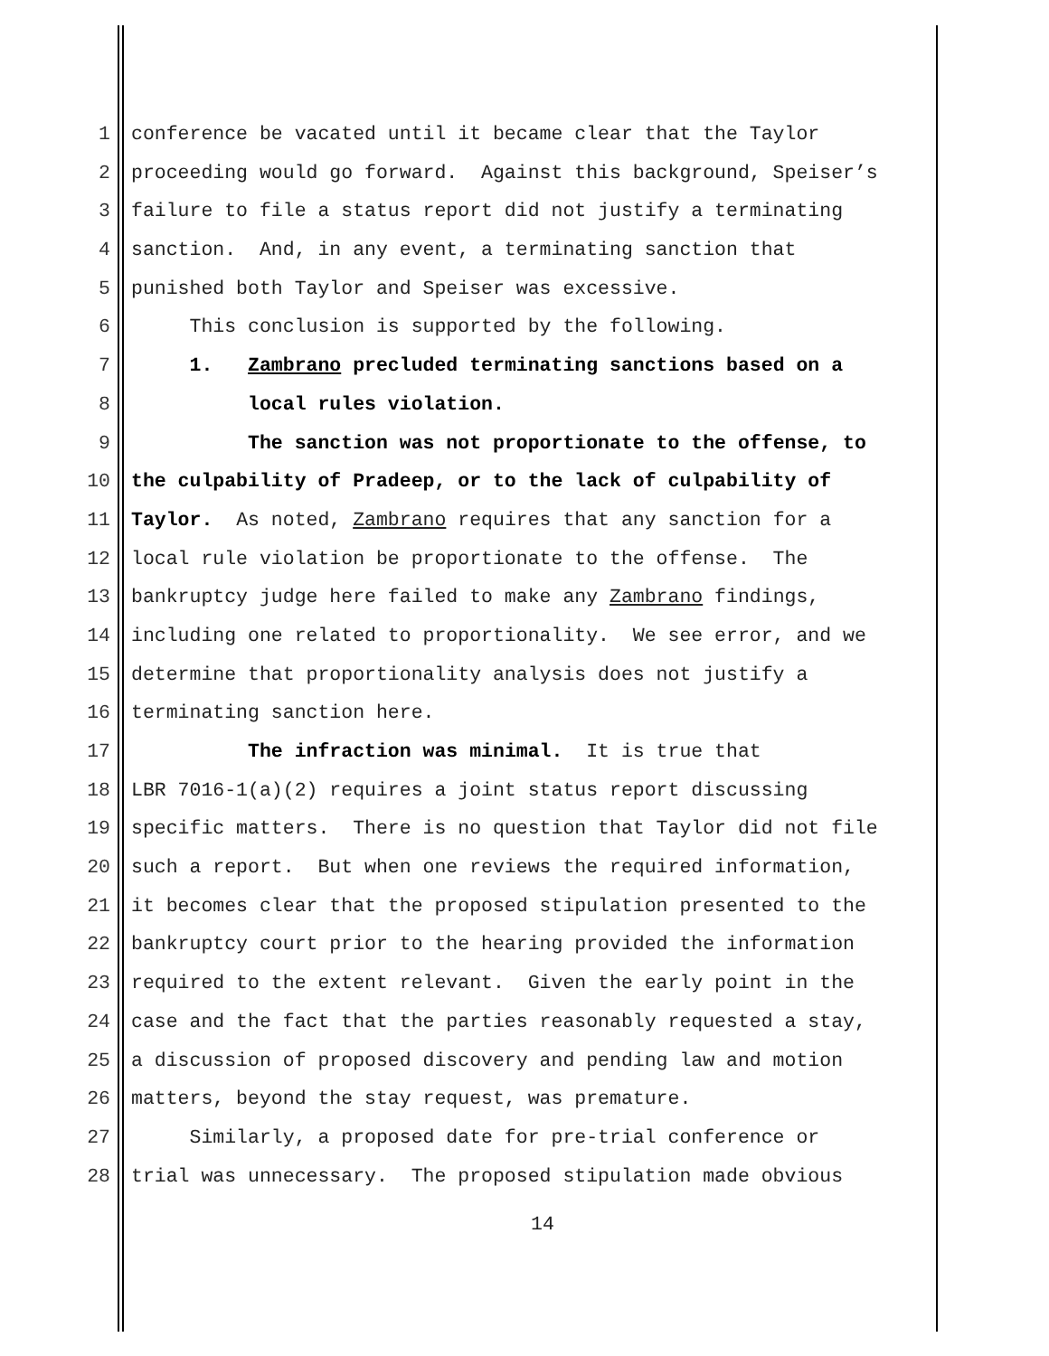1 conference be vacated until it became clear that the Taylor
2 proceeding would go forward. Against this background, Speiser’s
3 failure to file a status report did not justify a terminating
4 sanction. And, in any event, a terminating sanction that
5 punished both Taylor and Speiser was excessive.
6 This conclusion is supported by the following.
7 1. Zambrano precluded terminating sanctions based on a
8 local rules violation.
9 The sanction was not proportionate to the offense, to
10 the culpability of Pradeep, or to the lack of culpability of
11 Taylor. As noted, Zambrano requires that any sanction for a
12 local rule violation be proportionate to the offense. The
13 bankruptcy judge here failed to make any Zambrano findings,
14 including one related to proportionality. We see error, and we
15 determine that proportionality analysis does not justify a
16 terminating sanction here.
17 The infraction was minimal. It is true that
18 LBR 7016-1(a)(2) requires a joint status report discussing
19 specific matters. There is no question that Taylor did not file
20 such a report. But when one reviews the required information,
21 it becomes clear that the proposed stipulation presented to the
22 bankruptcy court prior to the hearing provided the information
23 required to the extent relevant. Given the early point in the
24 case and the fact that the parties reasonably requested a stay,
25 a discussion of proposed discovery and pending law and motion
26 matters, beyond the stay request, was premature.
27 Similarly, a proposed date for pre-trial conference or
28 trial was unnecessary. The proposed stipulation made obvious
14